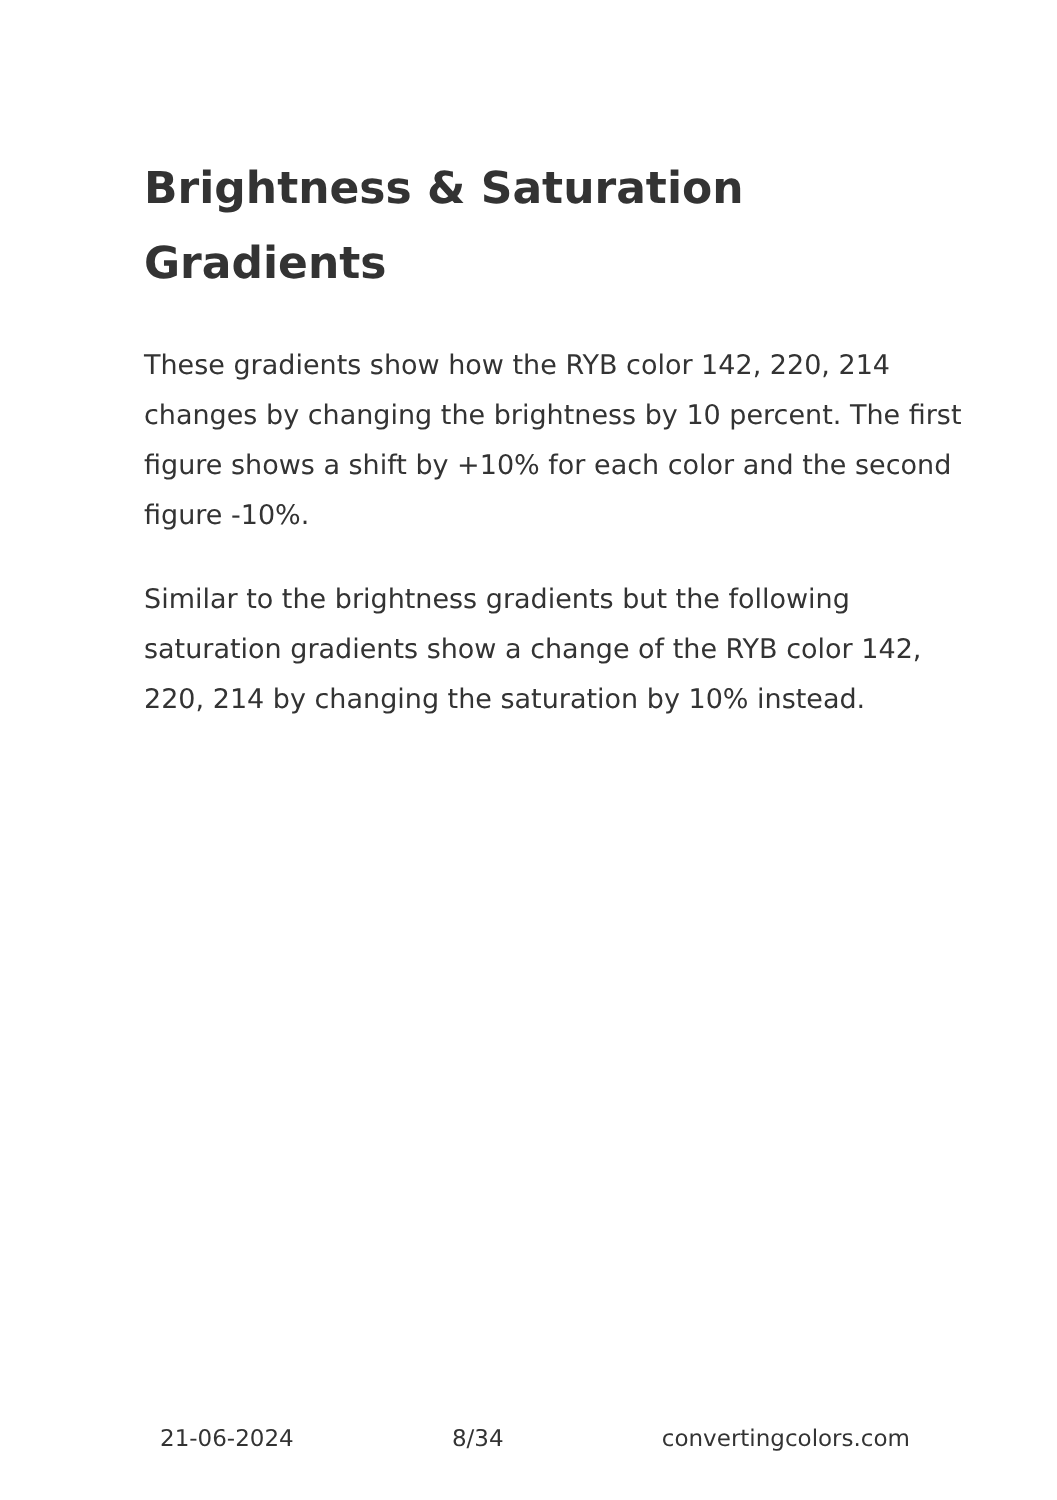Brightness & Saturation Gradients
These gradients show how the RYB color 142, 220, 214 changes by changing the brightness by 10 percent. The first figure shows a shift by +10% for each color and the second figure -10%.
Similar to the brightness gradients but the following saturation gradients show a change of the RYB color 142, 220, 214 by changing the saturation by 10% instead.
21-06-2024 8/34 convertingcolors.com